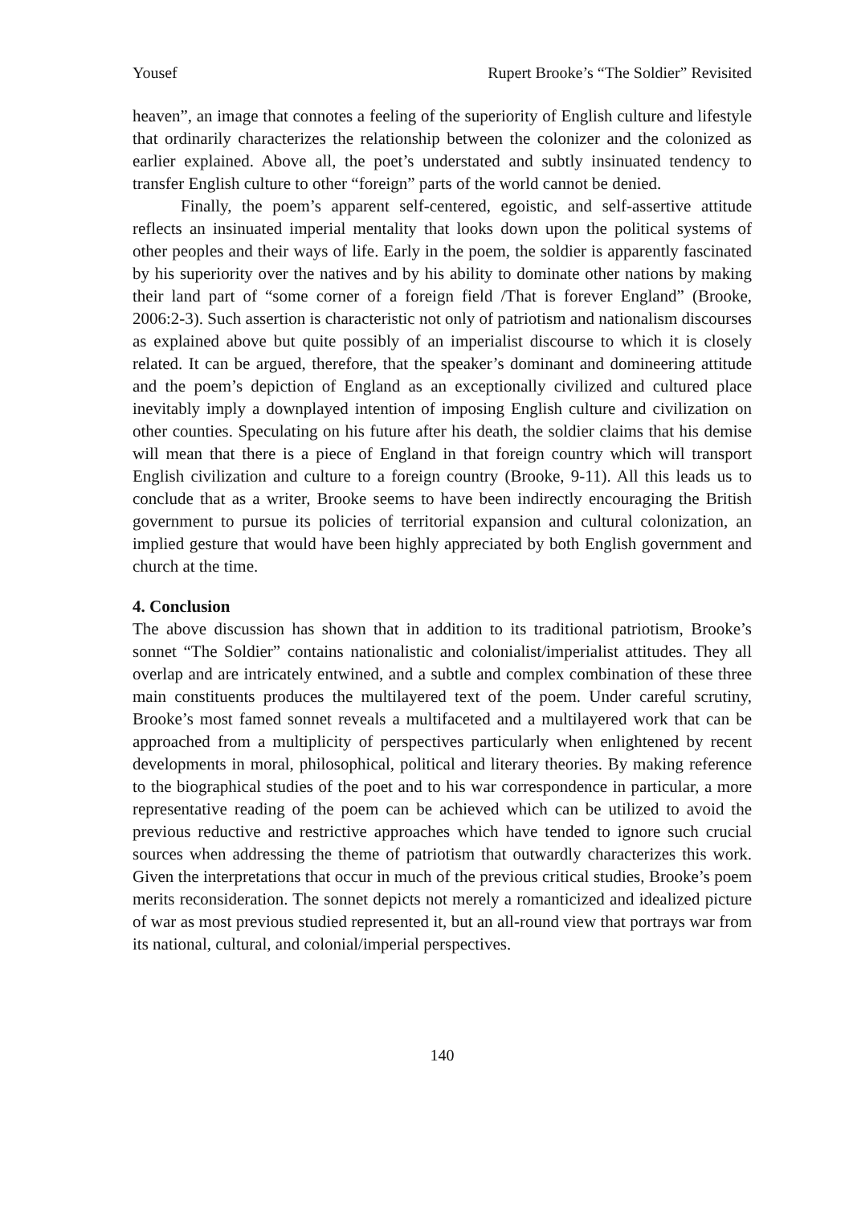Yousef Rupert Brooke’s “The Soldier” Revisited
heaven”, an image that connotes a feeling of the superiority of English culture and lifestyle that ordinarily characterizes the relationship between the colonizer and the colonized as earlier explained. Above all, the poet’s understated and subtly insinuated tendency to transfer English culture to other “foreign” parts of the world cannot be denied.
Finally, the poem’s apparent self-centered, egoistic, and self-assertive attitude reflects an insinuated imperial mentality that looks down upon the political systems of other peoples and their ways of life. Early in the poem, the soldier is apparently fascinated by his superiority over the natives and by his ability to dominate other nations by making their land part of “some corner of a foreign field /That is forever England” (Brooke, 2006:2-3). Such assertion is characteristic not only of patriotism and nationalism discourses as explained above but quite possibly of an imperialist discourse to which it is closely related. It can be argued, therefore, that the speaker’s dominant and domineering attitude and the poem’s depiction of England as an exceptionally civilized and cultured place inevitably imply a downplayed intention of imposing English culture and civilization on other counties. Speculating on his future after his death, the soldier claims that his demise will mean that there is a piece of England in that foreign country which will transport English civilization and culture to a foreign country (Brooke, 9-11). All this leads us to conclude that as a writer, Brooke seems to have been indirectly encouraging the British government to pursue its policies of territorial expansion and cultural colonization, an implied gesture that would have been highly appreciated by both English government and church at the time.
4. Conclusion
The above discussion has shown that in addition to its traditional patriotism, Brooke’s sonnet “The Soldier” contains nationalistic and colonialist/imperialist attitudes. They all overlap and are intricately entwined, and a subtle and complex combination of these three main constituents produces the multilayered text of the poem. Under careful scrutiny, Brooke’s most famed sonnet reveals a multifaceted and a multilayered work that can be approached from a multiplicity of perspectives particularly when enlightened by recent developments in moral, philosophical, political and literary theories. By making reference to the biographical studies of the poet and to his war correspondence in particular, a more representative reading of the poem can be achieved which can be utilized to avoid the previous reductive and restrictive approaches which have tended to ignore such crucial sources when addressing the theme of patriotism that outwardly characterizes this work. Given the interpretations that occur in much of the previous critical studies, Brooke’s poem merits reconsideration. The sonnet depicts not merely a romanticized and idealized picture of war as most previous studied represented it, but an all-round view that portrays war from its national, cultural, and colonial/imperial perspectives.
140